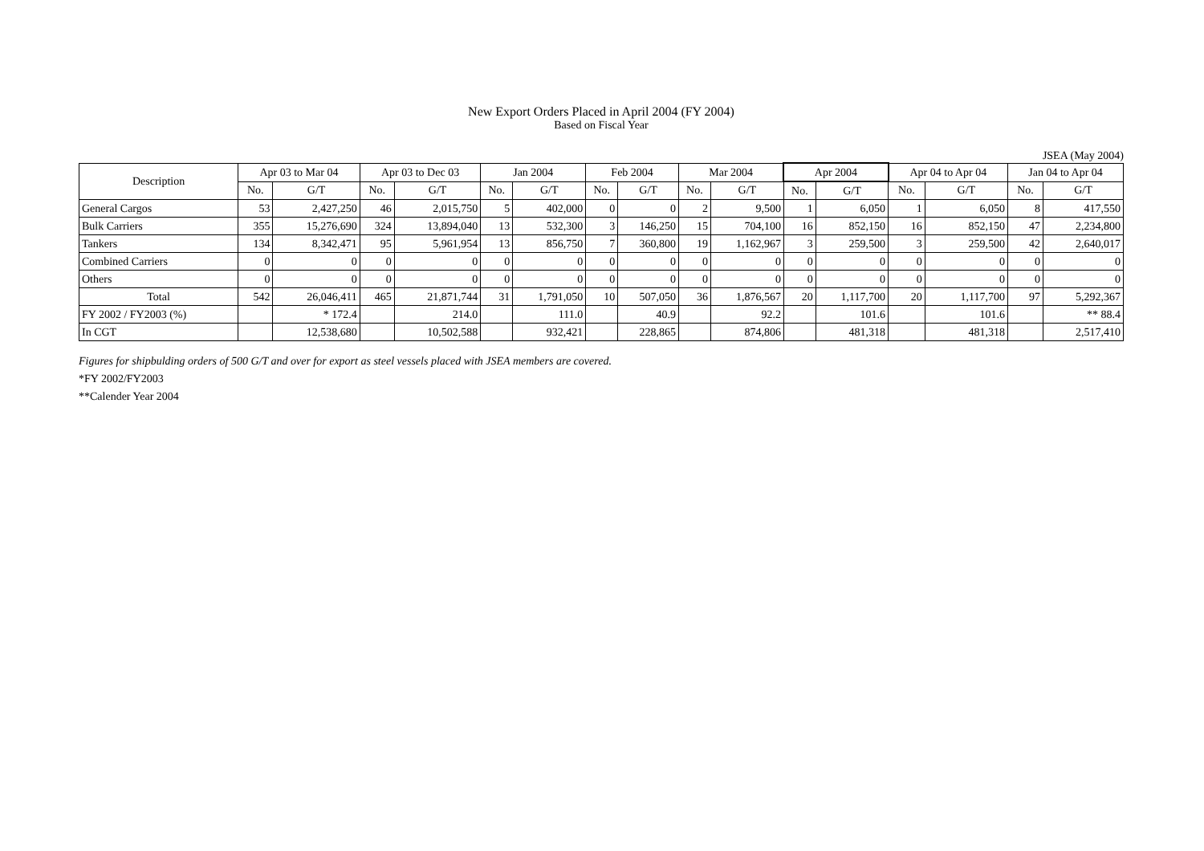New Export Orders Placed in April 2004 (FY 2004)
Based on Fiscal Year
JSEA (May 2004)
| Description | Apr 03 to Mar 04 | | Apr 03 to Dec 03 | | Jan 2004 | | Feb 2004 | | Mar 2004 | | Apr 2004 | | Apr 04 to Apr 04 | | Jan 04 to Apr 04 | |
| --- | --- | --- | --- | --- | --- | --- | --- | --- | --- | --- | --- | --- | --- | --- | --- | --- |
| | No. | G/T | No. | G/T | No. | G/T | No. | G/T | No. | G/T | No. | G/T | No. | G/T | No. | G/T |
| General Cargos | 53 | 2,427,250 | 46 | 2,015,750 | 5 | 402,000 | 0 | 0 | 2 | 9,500 | 1 | 6,050 | 1 | 6,050 | 8 | 417,550 |
| Bulk Carriers | 355 | 15,276,690 | 324 | 13,894,040 | 13 | 532,300 | 3 | 146,250 | 15 | 704,100 | 16 | 852,150 | 16 | 852,150 | 47 | 2,234,800 |
| Tankers | 134 | 8,342,471 | 95 | 5,961,954 | 13 | 856,750 | 7 | 360,800 | 19 | 1,162,967 | 3 | 259,500 | 3 | 259,500 | 42 | 2,640,017 |
| Combined Carriers | 0 | 0 | 0 | 0 | 0 | 0 | 0 | 0 | 0 | 0 | 0 | 0 | 0 | 0 | 0 | 0 |
| Others | 0 | 0 | 0 | 0 | 0 | 0 | 0 | 0 | 0 | 0 | 0 | 0 | 0 | 0 | 0 | 0 |
| Total | 542 | 26,046,411 | 465 | 21,871,744 | 31 | 1,791,050 | 10 | 507,050 | 36 | 1,876,567 | 20 | 1,117,700 | 20 | 1,117,700 | 97 | 5,292,367 |
| FY 2002 / FY2003 (%) | | * 172.4 | | 214.0 | | 111.0 | | 40.9 | | 92.2 | | 101.6 | | 101.6 | | ** 88.4 |
| In CGT | | 12,538,680 | | 10,502,588 | | 932,421 | | 228,865 | | 874,806 | | 481,318 | | 481,318 | | 2,517,410 |
Figures for shipbulding orders of 500 G/T and over for export as steel vessels placed with JSEA members are covered.
*FY 2002/FY2003
**Calender Year 2004